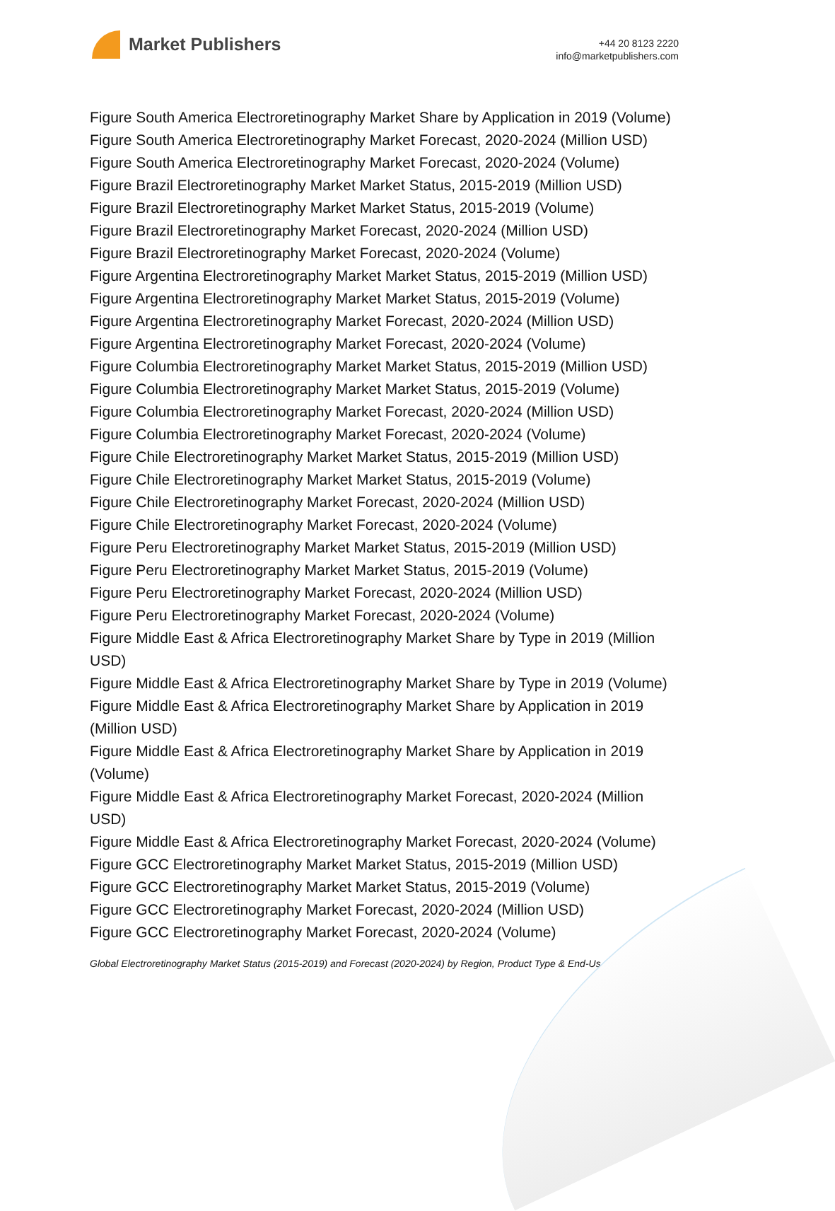Market Publishers
+44 20 8123 2220
info@marketpublishers.com
Figure South America Electroretinography Market Share by Application in 2019 (Volume)
Figure South America Electroretinography Market Forecast, 2020-2024 (Million USD)
Figure South America Electroretinography Market Forecast, 2020-2024 (Volume)
Figure Brazil Electroretinography Market Market Status, 2015-2019 (Million USD)
Figure Brazil Electroretinography Market Market Status, 2015-2019 (Volume)
Figure Brazil Electroretinography Market Forecast, 2020-2024 (Million USD)
Figure Brazil Electroretinography Market Forecast, 2020-2024 (Volume)
Figure Argentina Electroretinography Market Market Status, 2015-2019 (Million USD)
Figure Argentina Electroretinography Market Market Status, 2015-2019 (Volume)
Figure Argentina Electroretinography Market Forecast, 2020-2024 (Million USD)
Figure Argentina Electroretinography Market Forecast, 2020-2024 (Volume)
Figure Columbia Electroretinography Market Market Status, 2015-2019 (Million USD)
Figure Columbia Electroretinography Market Market Status, 2015-2019 (Volume)
Figure Columbia Electroretinography Market Forecast, 2020-2024 (Million USD)
Figure Columbia Electroretinography Market Forecast, 2020-2024 (Volume)
Figure Chile Electroretinography Market Market Status, 2015-2019 (Million USD)
Figure Chile Electroretinography Market Market Status, 2015-2019 (Volume)
Figure Chile Electroretinography Market Forecast, 2020-2024 (Million USD)
Figure Chile Electroretinography Market Forecast, 2020-2024 (Volume)
Figure Peru Electroretinography Market Market Status, 2015-2019 (Million USD)
Figure Peru Electroretinography Market Market Status, 2015-2019 (Volume)
Figure Peru Electroretinography Market Forecast, 2020-2024 (Million USD)
Figure Peru Electroretinography Market Forecast, 2020-2024 (Volume)
Figure Middle East & Africa Electroretinography Market Share by Type in 2019 (Million USD)
Figure Middle East & Africa Electroretinography Market Share by Type in 2019 (Volume)
Figure Middle East & Africa Electroretinography Market Share by Application in 2019 (Million USD)
Figure Middle East & Africa Electroretinography Market Share by Application in 2019 (Volume)
Figure Middle East & Africa Electroretinography Market Forecast, 2020-2024 (Million USD)
Figure Middle East & Africa Electroretinography Market Forecast, 2020-2024 (Volume)
Figure GCC Electroretinography Market Market Status, 2015-2019 (Million USD)
Figure GCC Electroretinography Market Market Status, 2015-2019 (Volume)
Figure GCC Electroretinography Market Forecast, 2020-2024 (Million USD)
Figure GCC Electroretinography Market Forecast, 2020-2024 (Volume)
Global Electroretinography Market Status (2015-2019) and Forecast (2020-2024) by Region, Product Type & End-Us...